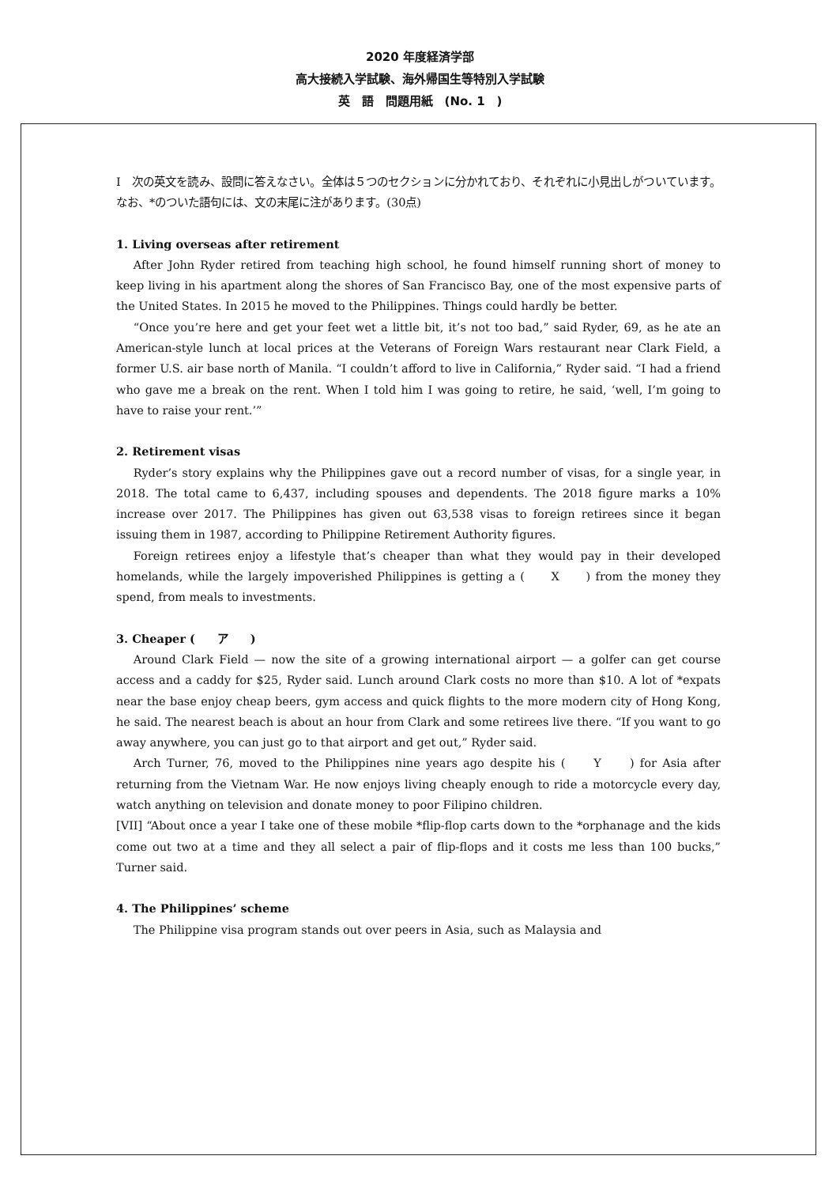2020 年度経済学部
高大接続入学試験、海外帰国生等特別入学試験
英　語　問題用紙　(No. 1　)
I　次の英文を読み、設問に答えなさい。全体は５つのセクションに分かれており、それぞれに小見出しがついています。なお、*のついた語句には、文の末尾に注があります。(30点)
1. Living overseas after retirement
After John Ryder retired from teaching high school, he found himself running short of money to keep living in his apartment along the shores of San Francisco Bay, one of the most expensive parts of the United States. In 2015 he moved to the Philippines. Things could hardly be better.
“Once you’re here and get your feet wet a little bit, it’s not too bad,” said Ryder, 69, as he ate an American-style lunch at local prices at the Veterans of Foreign Wars restaurant near Clark Field, a former U.S. air base north of Manila. “I couldn’t afford to live in California,” Ryder said. “I had a friend who gave me a break on the rent. When I told him I was going to retire, he said, ‘well, I’m going to have to raise your rent.’”
2. Retirement visas
Ryder’s story explains why the Philippines gave out a record number of visas, for a single year, in 2018. The total came to 6,437, including spouses and dependents. The 2018 figure marks a 10% increase over 2017. The Philippines has given out 63,538 visas to foreign retirees since it began issuing them in 1987, according to Philippine Retirement Authority figures.
Foreign retirees enjoy a lifestyle that’s cheaper than what they would pay in their developed homelands, while the largely impoverished Philippines is getting a (　　X　　) from the money they spend, from meals to investments.
3. Cheaper (　　ア　　)
Around Clark Field — now the site of a growing international airport — a golfer can get course access and a caddy for $25, Ryder said. Lunch around Clark costs no more than $10. A lot of *expats near the base enjoy cheap beers, gym access and quick flights to the more modern city of Hong Kong, he said. The nearest beach is about an hour from Clark and some retirees live there. “If you want to go away anywhere, you can just go to that airport and get out,” Ryder said.
Arch Turner, 76, moved to the Philippines nine years ago despite his (　　Y　　) for Asia after returning from the Vietnam War. He now enjoys living cheaply enough to ride a motorcycle every day, watch anything on television and donate money to poor Filipino children.
[VII] “About once a year I take one of these mobile *flip-flop carts down to the *orphanage and the kids come out two at a time and they all select a pair of flip-flops and it costs me less than 100 bucks,” Turner said.
4. The Philippines’ scheme
The Philippine visa program stands out over peers in Asia, such as Malaysia and